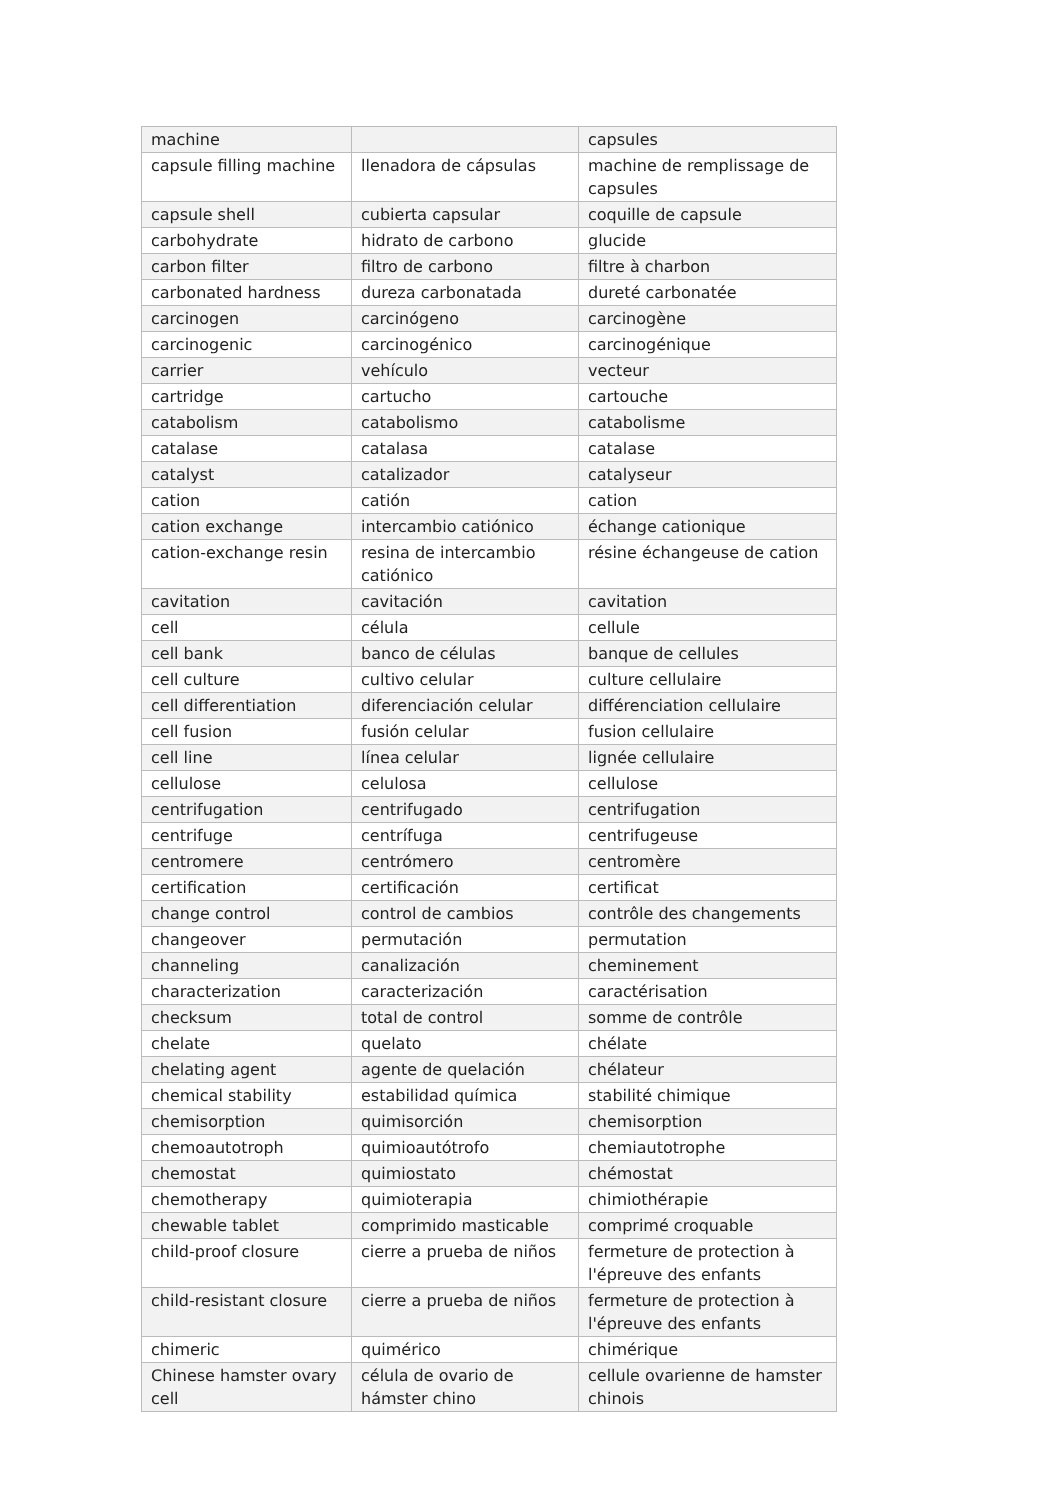| machine | | capsules |
| capsule filling machine | llenadora de cápsulas | machine de remplissage de capsules |
| capsule shell | cubierta capsular | coquille de capsule |
| carbohydrate | hidrato de carbono | glucide |
| carbon filter | filtro de carbono | filtre à charbon |
| carbonated hardness | dureza carbonatada | dureté carbonatée |
| carcinogen | carcinógeno | carcinogène |
| carcinogenic | carcinogénico | carcinogénique |
| carrier | vehículo | vecteur |
| cartridge | cartucho | cartouche |
| catabolism | catabolismo | catabolisme |
| catalase | catalasa | catalase |
| catalyst | catalizador | catalyseur |
| cation | catión | cation |
| cation exchange | intercambio catiónico | échange cationique |
| cation-exchange resin | resina de intercambio catiónico | résine échangeuse de cation |
| cavitation | cavitación | cavitation |
| cell | célula | cellule |
| cell bank | banco de células | banque de cellules |
| cell culture | cultivo celular | culture cellulaire |
| cell differentiation | diferenciación celular | différenciation cellulaire |
| cell fusion | fusión celular | fusion cellulaire |
| cell line | línea celular | lignée cellulaire |
| cellulose | celulosa | cellulose |
| centrifugation | centrifugado | centrifugation |
| centrifuge | centrífuga | centrifugeuse |
| centromere | centrómero | centromère |
| certification | certificación | certificat |
| change control | control de cambios | contrôle des changements |
| changeover | permutación | permutation |
| channeling | canalización | cheminement |
| characterization | caracterización | caractérisation |
| checksum | total de control | somme de contrôle |
| chelate | quelato | chélate |
| chelating agent | agente de quelación | chélateur |
| chemical stability | estabilidad química | stabilité chimique |
| chemisorption | quimisorción | chemisorption |
| chemoautotroph | quimioautótrofo | chemiautotrophe |
| chemostat | quimiostato | chémostat |
| chemotherapy | quimioterapia | chimiothérapie |
| chewable tablet | comprimido masticable | comprimé croquable |
| child-proof closure | cierre a prueba de niños | fermeture de protection à l'épreuve des enfants |
| child-resistant closure | cierre a prueba de niños | fermeture de protection à l'épreuve des enfants |
| chimeric | quimérico | chimérique |
| Chinese hamster ovary cell | célula de ovario de hámster chino | cellule ovarienne de hamster chinois |